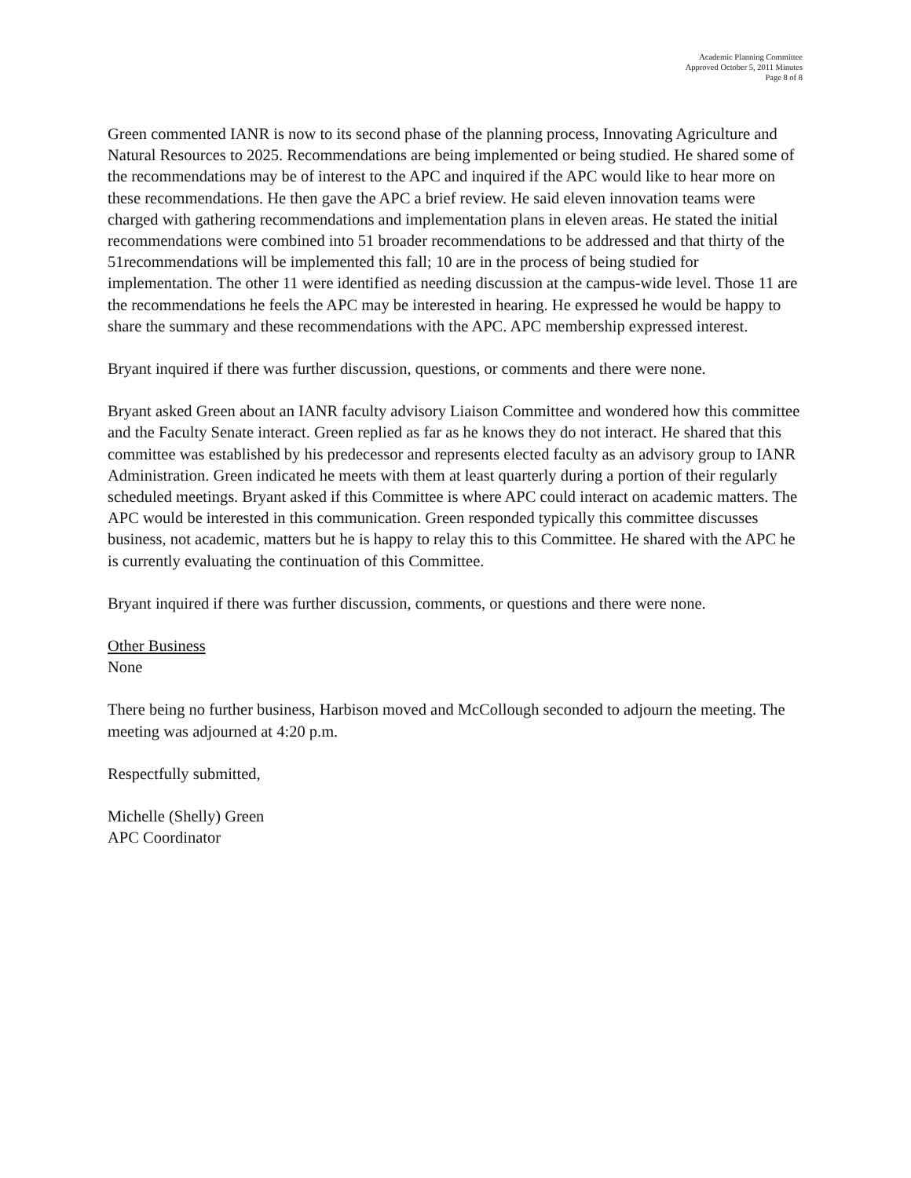Academic Planning Committee
Approved October 5, 2011 Minutes
Page 8 of 8
Green commented IANR is now to its second phase of the planning process, Innovating Agriculture and Natural Resources to 2025. Recommendations are being implemented or being studied. He shared some of the recommendations may be of interest to the APC and inquired if the APC would like to hear more on these recommendations. He then gave the APC a brief review. He said eleven innovation teams were charged with gathering recommendations and implementation plans in eleven areas. He stated the initial recommendations were combined into 51 broader recommendations to be addressed and that thirty of the 51recommendations will be implemented this fall; 10 are in the process of being studied for implementation. The other 11 were identified as needing discussion at the campus-wide level. Those 11 are the recommendations he feels the APC may be interested in hearing. He expressed he would be happy to share the summary and these recommendations with the APC. APC membership expressed interest.
Bryant inquired if there was further discussion, questions, or comments and there were none.
Bryant asked Green about an IANR faculty advisory Liaison Committee and wondered how this committee and the Faculty Senate interact. Green replied as far as he knows they do not interact. He shared that this committee was established by his predecessor and represents elected faculty as an advisory group to IANR Administration. Green indicated he meets with them at least quarterly during a portion of their regularly scheduled meetings. Bryant asked if this Committee is where APC could interact on academic matters. The APC would be interested in this communication. Green responded typically this committee discusses business, not academic, matters but he is happy to relay this to this Committee. He shared with the APC he is currently evaluating the continuation of this Committee.
Bryant inquired if there was further discussion, comments, or questions and there were none.
Other Business
None
There being no further business, Harbison moved and McCollough seconded to adjourn the meeting. The meeting was adjourned at 4:20 p.m.
Respectfully submitted,
Michelle (Shelly) Green
APC Coordinator